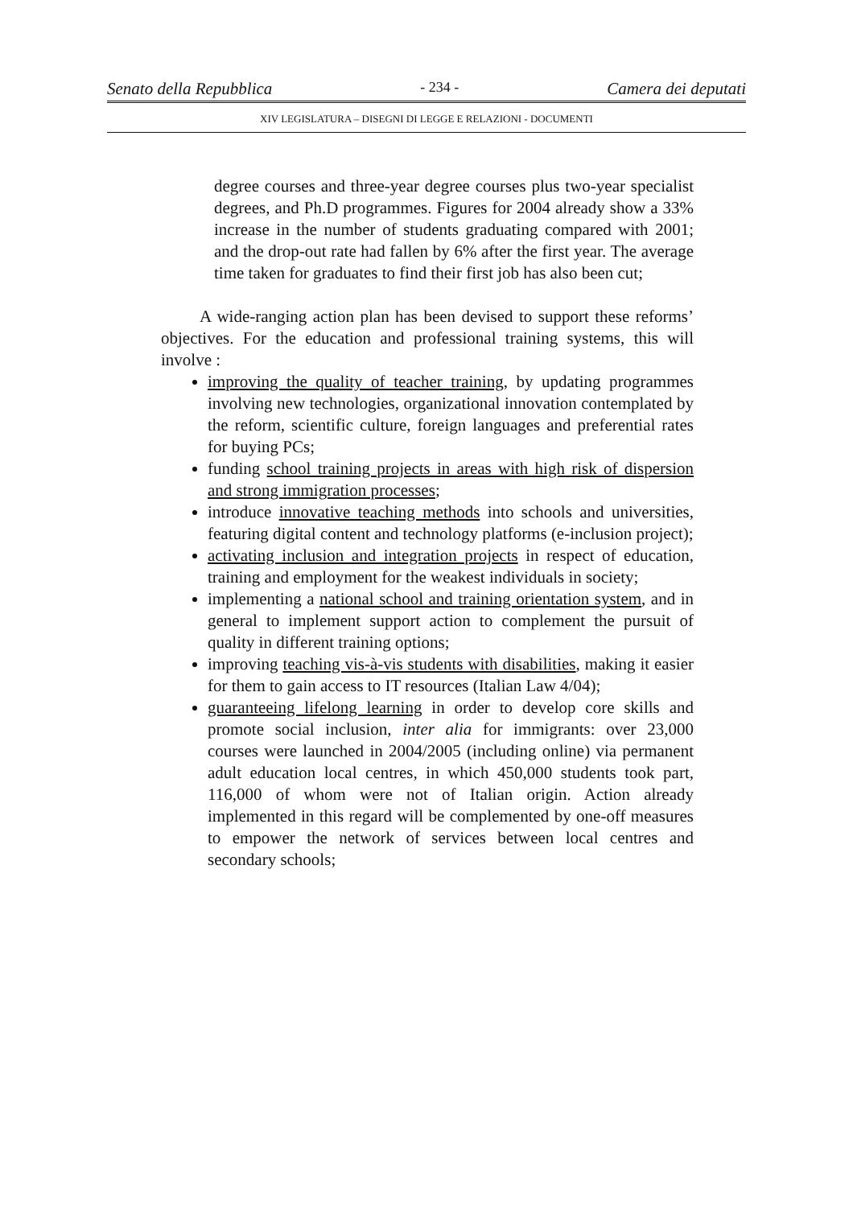Senato della Repubblica - 234 - Camera dei deputati
XIV LEGISLATURA – DISEGNI DI LEGGE E RELAZIONI - DOCUMENTI
degree courses and three-year degree courses plus two-year specialist degrees, and Ph.D programmes. Figures for 2004 already show a 33% increase in the number of students graduating compared with 2001; and the drop-out rate had fallen by 6% after the first year. The average time taken for graduates to find their first job has also been cut;
A wide-ranging action plan has been devised to support these reforms’ objectives. For the education and professional training systems, this will involve :
improving the quality of teacher training, by updating programmes involving new technologies, organizational innovation contemplated by the reform, scientific culture, foreign languages and preferential rates for buying PCs;
funding school training projects in areas with high risk of dispersion and strong immigration processes;
introduce innovative teaching methods into schools and universities, featuring digital content and technology platforms (e-inclusion project);
activating inclusion and integration projects in respect of education, training and employment for the weakest individuals in society;
implementing a national school and training orientation system, and in general to implement support action to complement the pursuit of quality in different training options;
improving teaching vis-à-vis students with disabilities, making it easier for them to gain access to IT resources (Italian Law 4/04);
guaranteeing lifelong learning in order to develop core skills and promote social inclusion, inter alia for immigrants: over 23,000 courses were launched in 2004/2005 (including online) via permanent adult education local centres, in which 450,000 students took part, 116,000 of whom were not of Italian origin. Action already implemented in this regard will be complemented by one-off measures to empower the network of services between local centres and secondary schools;